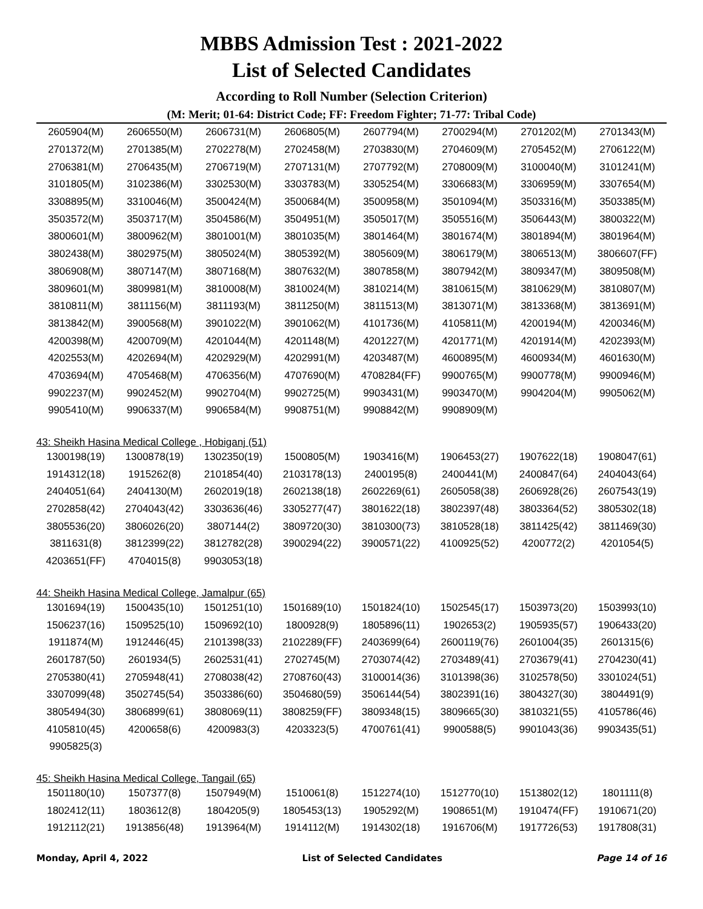MBBS Admission Test : 2021-2022
List of Selected Candidates
According to Roll Number (Selection Criterion)
(M: Merit; 01-64: District Code; FF: Freedom Fighter; 71-77: Tribal Code)
| 2605904(M) | 2606550(M) | 2606731(M) | 2606805(M) | 2607794(M) | 2700294(M) | 2701202(M) | 2701343(M) |
| 2701372(M) | 2701385(M) | 2702278(M) | 2702458(M) | 2703830(M) | 2704609(M) | 2705452(M) | 2706122(M) |
| 2706381(M) | 2706435(M) | 2706719(M) | 2707131(M) | 2707792(M) | 2708009(M) | 3100040(M) | 3101241(M) |
| 3101805(M) | 3102386(M) | 3302530(M) | 3303783(M) | 3305254(M) | 3306683(M) | 3306959(M) | 3307654(M) |
| 3308895(M) | 3310046(M) | 3500424(M) | 3500684(M) | 3500958(M) | 3501094(M) | 3503316(M) | 3503385(M) |
| 3503572(M) | 3503717(M) | 3504586(M) | 3504951(M) | 3505017(M) | 3505516(M) | 3506443(M) | 3800322(M) |
| 3800601(M) | 3800962(M) | 3801001(M) | 3801035(M) | 3801464(M) | 3801674(M) | 3801894(M) | 3801964(M) |
| 3802438(M) | 3802975(M) | 3805024(M) | 3805392(M) | 3805609(M) | 3806179(M) | 3806513(M) | 3806607(FF) |
| 3806908(M) | 3807147(M) | 3807168(M) | 3807632(M) | 3807858(M) | 3807942(M) | 3809347(M) | 3809508(M) |
| 3809601(M) | 3809981(M) | 3810008(M) | 3810024(M) | 3810214(M) | 3810615(M) | 3810629(M) | 3810807(M) |
| 3810811(M) | 3811156(M) | 3811193(M) | 3811250(M) | 3811513(M) | 3813071(M) | 3813368(M) | 3813691(M) |
| 3813842(M) | 3900568(M) | 3901022(M) | 3901062(M) | 4101736(M) | 4105811(M) | 4200194(M) | 4200346(M) |
| 4200398(M) | 4200709(M) | 4201044(M) | 4201148(M) | 4201227(M) | 4201771(M) | 4201914(M) | 4202393(M) |
| 4202553(M) | 4202694(M) | 4202929(M) | 4202991(M) | 4203487(M) | 4600895(M) | 4600934(M) | 4601630(M) |
| 4703694(M) | 4705468(M) | 4706356(M) | 4707690(M) | 4708284(FF) | 9900765(M) | 9900778(M) | 9900946(M) |
| 9902237(M) | 9902452(M) | 9902704(M) | 9902725(M) | 9903431(M) | 9903470(M) | 9904204(M) | 9905062(M) |
| 9905410(M) | 9906337(M) | 9906584(M) | 9908751(M) | 9908842(M) | 9908909(M) | | |
43: Sheikh Hasina Medical College , Hobiganj (51)
| 1300198(19) | 1300878(19) | 1302350(19) | 1500805(M) | 1903416(M) | 1906453(27) | 1907622(18) | 1908047(61) |
| 1914312(18) | 1915262(8) | 2101854(40) | 2103178(13) | 2400195(8) | 2400441(M) | 2400847(64) | 2404043(64) |
| 2404051(64) | 2404130(M) | 2602019(18) | 2602138(18) | 2602269(61) | 2605058(38) | 2606928(26) | 2607543(19) |
| 2702858(42) | 2704043(42) | 3303636(46) | 3305277(47) | 3801622(18) | 3802397(48) | 3803364(52) | 3805302(18) |
| 3805536(20) | 3806026(20) | 3807144(2) | 3809720(30) | 3810300(73) | 3810528(18) | 3811425(42) | 3811469(30) |
| 3811631(8) | 3812399(22) | 3812782(28) | 3900294(22) | 3900571(22) | 4100925(52) | 4200772(2) | 4201054(5) |
| 4203651(FF) | 4704015(8) | 9903053(18) | | | | | |
44: Sheikh Hasina Medical College, Jamalpur (65)
| 1301694(19) | 1500435(10) | 1501251(10) | 1501689(10) | 1501824(10) | 1502545(17) | 1503973(20) | 1503993(10) |
| 1506237(16) | 1509525(10) | 1509692(10) | 1800928(9) | 1805896(11) | 1902653(2) | 1905935(57) | 1906433(20) |
| 1911874(M) | 1912446(45) | 2101398(33) | 2102289(FF) | 2403699(64) | 2600119(76) | 2601004(35) | 2601315(6) |
| 2601787(50) | 2601934(5) | 2602531(41) | 2702745(M) | 2703074(42) | 2703489(41) | 2703679(41) | 2704230(41) |
| 2705380(41) | 2705948(41) | 2708038(42) | 2708760(43) | 3100014(36) | 3101398(36) | 3102578(50) | 3301024(51) |
| 3307099(48) | 3502745(54) | 3503386(60) | 3504680(59) | 3506144(54) | 3802391(16) | 3804327(30) | 3804491(9) |
| 3805494(30) | 3806899(61) | 3808069(11) | 3808259(FF) | 3809348(15) | 3809665(30) | 3810321(55) | 4105786(46) |
| 4105810(45) | 4200658(6) | 4200983(3) | 4203323(5) | 4700761(41) | 9900588(5) | 9901043(36) | 9903435(51) |
| 9905825(3) | | | | | | | |
45: Sheikh Hasina Medical College, Tangail (65)
| 1501180(10) | 1507377(8) | 1507949(M) | 1510061(8) | 1512274(10) | 1512770(10) | 1513802(12) | 1801111(8) |
| 1802412(11) | 1803612(8) | 1804205(9) | 1805453(13) | 1905292(M) | 1908651(M) | 1910474(FF) | 1910671(20) |
| 1912112(21) | 1913856(48) | 1913964(M) | 1914112(M) | 1914302(18) | 1916706(M) | 1917726(53) | 1917808(31) |
Monday, April 4, 2022 List of Selected Candidates Page 14 of 16